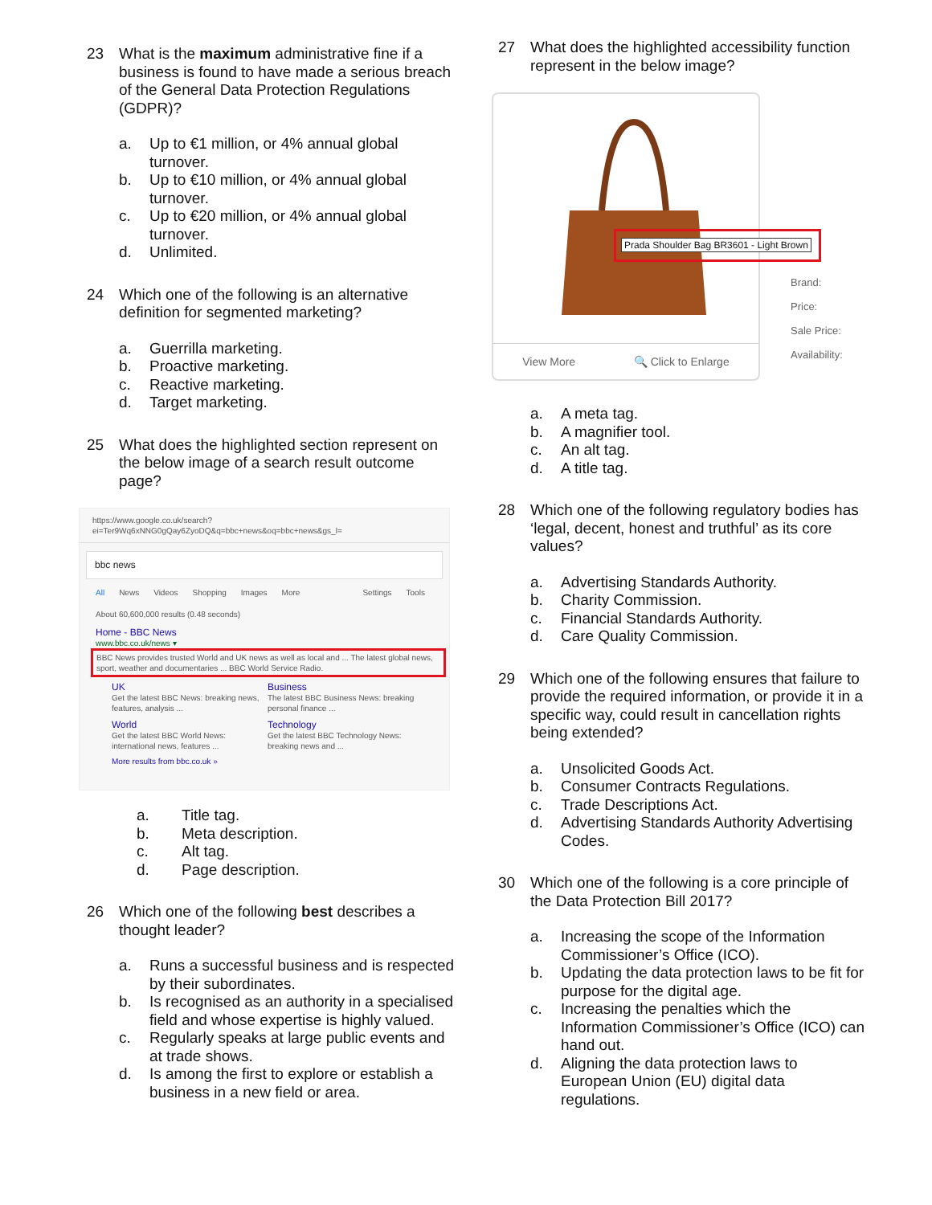23 What is the maximum administrative fine if a business is found to have made a serious breach of the General Data Protection Regulations (GDPR)?
a. Up to €1 million, or 4% annual global turnover.
b. Up to €10 million, or 4% annual global turnover.
c. Up to €20 million, or 4% annual global turnover.
d. Unlimited.
24 Which one of the following is an alternative definition for segmented marketing?
a. Guerrilla marketing.
b. Proactive marketing.
c. Reactive marketing.
d. Target marketing.
25 What does the highlighted section represent on the below image of a search result outcome page?
https://www.google.co.uk/search?ei=Ter9Wq6xNNG0gQay6ZyoDQ&q=bbc+news&oq=bbc+news&gs_l=
bbc news
All News Videos Shopping Images More Settings Tools
About 60,600,000 results (0.48 seconds)
Home - BBC News
www.bbc.co.uk/news ▾
BBC News provides trusted World and UK news as well as local and ... The latest global news, sport, weather and documentaries ... BBC World Service Radio.
UK
Get the latest BBC News: breaking news, features, analysis ...
Business
The latest BBC Business News: breaking personal finance ...
World
Get the latest BBC World News: international news, features ...
Technology
Get the latest BBC Technology News: breaking news and ...
More results from bbc.co.uk »
a. Title tag.
b. Meta description.
c. Alt tag.
d. Page description.
26 Which one of the following best describes a thought leader?
a. Runs a successful business and is respected by their subordinates.
b. Is recognised as an authority in a specialised field and whose expertise is highly valued.
c. Regularly speaks at large public events and at trade shows.
d. Is among the first to explore or establish a business in a new field or area.
27 What does the highlighted accessibility function represent in the below image?
View More 🔍 Click to Enlarge
Prada Shoulder Bag BR3601 - Light Brown
Brand:
Price:
Sale Price:
Availability:
a. A meta tag.
b. A magnifier tool.
c. An alt tag.
d. A title tag.
28 Which one of the following regulatory bodies has ‘legal, decent, honest and truthful’ as its core values?
a. Advertising Standards Authority.
b. Charity Commission.
c. Financial Standards Authority.
d. Care Quality Commission.
29 Which one of the following ensures that failure to provide the required information, or provide it in a specific way, could result in cancellation rights being extended?
a. Unsolicited Goods Act.
b. Consumer Contracts Regulations.
c. Trade Descriptions Act.
d. Advertising Standards Authority Advertising Codes.
30 Which one of the following is a core principle of the Data Protection Bill 2017?
a. Increasing the scope of the Information Commissioner’s Office (ICO).
b. Updating the data protection laws to be fit for purpose for the digital age.
c. Increasing the penalties which the Information Commissioner’s Office (ICO) can hand out.
d. Aligning the data protection laws to European Union (EU) digital data regulations.